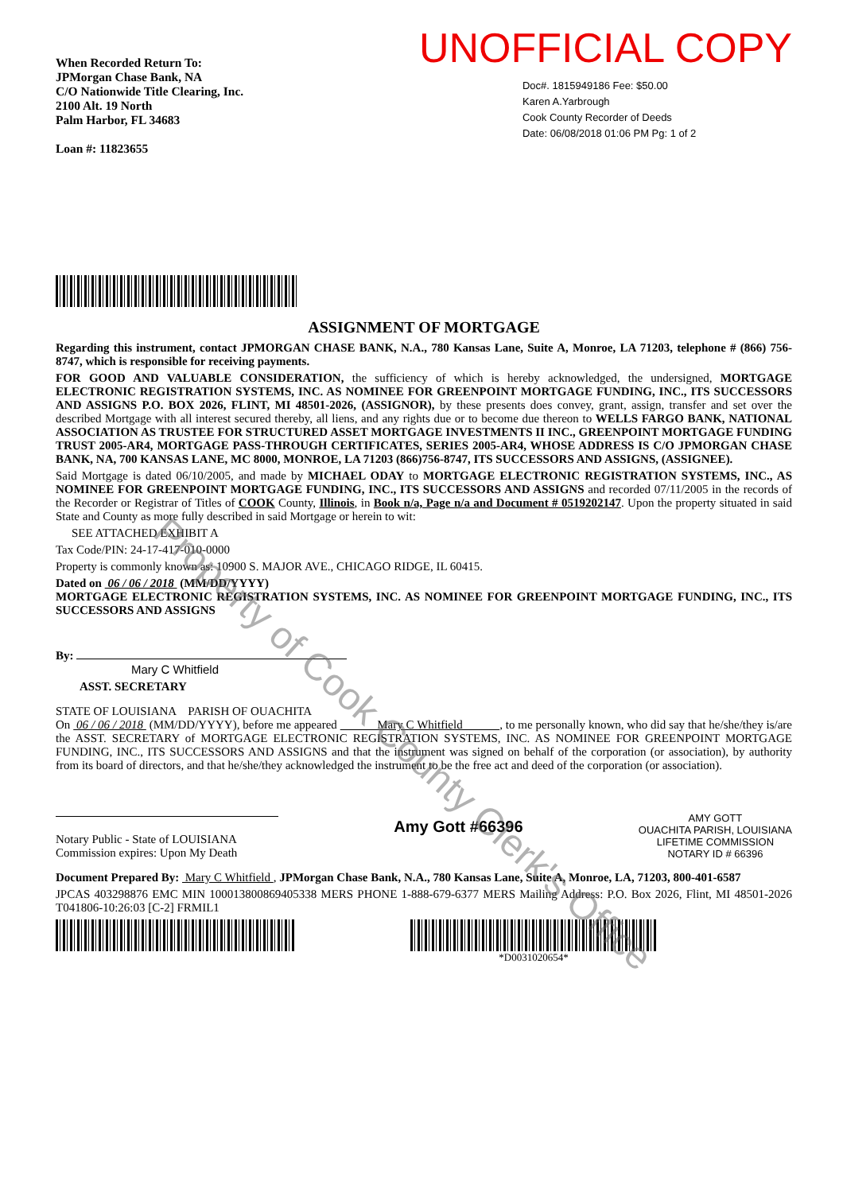When Recorded Return To:
JPMorgan Chase Bank, NA
C/O Nationwide Title Clearing, Inc.
2100 Alt. 19 North
Palm Harbor, FL 34683
Loan #: 11823655
UNOFFICIAL COPY
Doc#. 1815949186 Fee: $50.00
Karen A.Yarbrough
Cook County Recorder of Deeds
Date: 06/08/2018 01:06 PM Pg: 1 of 2
ASSIGNMENT OF MORTGAGE
Regarding this instrument, contact JPMORGAN CHASE BANK, N.A., 780 Kansas Lane, Suite A, Monroe, LA 71203, telephone # (866) 756-8747, which is responsible for receiving payments.
FOR GOOD AND VALUABLE CONSIDERATION, the sufficiency of which is hereby acknowledged, the undersigned, MORTGAGE ELECTRONIC REGISTRATION SYSTEMS, INC. AS NOMINEE FOR GREENPOINT MORTGAGE FUNDING, INC., ITS SUCCESSORS AND ASSIGNS P.O. BOX 2026, FLINT, MI 48501-2026, (ASSIGNOR), by these presents does convey, grant, assign, transfer and set over the described Mortgage with all interest secured thereby, all liens, and any rights due or to become due thereon to WELLS FARGO BANK, NATIONAL ASSOCIATION AS TRUSTEE FOR STRUCTURED ASSET MORTGAGE INVESTMENTS II INC., GREENPOINT MORTGAGE FUNDING TRUST 2005-AR4, MORTGAGE PASS-THROUGH CERTIFICATES, SERIES 2005-AR4, WHOSE ADDRESS IS C/O JPMORGAN CHASE BANK, NA, 700 KANSAS LANE, MC 8000, MONROE, LA 71203 (866)756-8747, ITS SUCCESSORS AND ASSIGNS, (ASSIGNEE).
Said Mortgage is dated 06/10/2005, and made by MICHAEL ODAY to MORTGAGE ELECTRONIC REGISTRATION SYSTEMS, INC., AS NOMINEE FOR GREENPOINT MORTGAGE FUNDING, INC., ITS SUCCESSORS AND ASSIGNS and recorded 07/11/2005 in the records of the Recorder or Registrar of Titles of COOK County, Illinois, in Book n/a, Page n/a and Document # 0519202147. Upon the property situated in said State and County as more fully described in said Mortgage or herein to wit:
SEE ATTACHED EXHIBIT A
Tax Code/PIN: 24-17-417-010-0000
Property is commonly known as: 10900 S. MAJOR AVE., CHICAGO RIDGE, IL 60415.
Dated on 06 / 06 / 2018 (MM/DD/YYYY)
MORTGAGE ELECTRONIC REGISTRATION SYSTEMS, INC. AS NOMINEE FOR GREENPOINT MORTGAGE FUNDING, INC., ITS SUCCESSORS AND ASSIGNS
By:
Mary C Whitfield
ASST. SECRETARY
STATE OF LOUISIANA PARISH OF OUACHITA
On 06 / 06 / 2018 (MM/DD/YYYY), before me appeared Mary C Whitfield , to me personally known, who did say that he/she/they is/are the ASST. SECRETARY of MORTGAGE ELECTRONIC REGISTRATION SYSTEMS, INC. AS NOMINEE FOR GREENPOINT MORTGAGE FUNDING, INC., ITS SUCCESSORS AND ASSIGNS and that the instrument was signed on behalf of the corporation (or association), by authority from its board of directors, and that he/she/they acknowledged the instrument to be the free act and deed of the corporation (or association).
Notary Public - State of LOUISIANA
Commission expires: Upon My Death
Amy Gott #66396
AMY GOTT
OUACHITA PARISH, LOUISIANA
LIFETIME COMMISSION
NOTARY ID # 66396
Document Prepared By: Mary C Whitfield , JPMorgan Chase Bank, N.A., 780 Kansas Lane, Suite A, Monroe, LA, 71203, 800-401-6587
JPCAS 403298876 EMC MIN 100013800869405338 MERS PHONE 1-888-679-6377 MERS Mailing Address: P.O. Box 2026, Flint, MI 48501-2026 T041806-10:26:03 [C-2] FRMIL1
*D0031020654*
Property of Cook County Clerk's Office